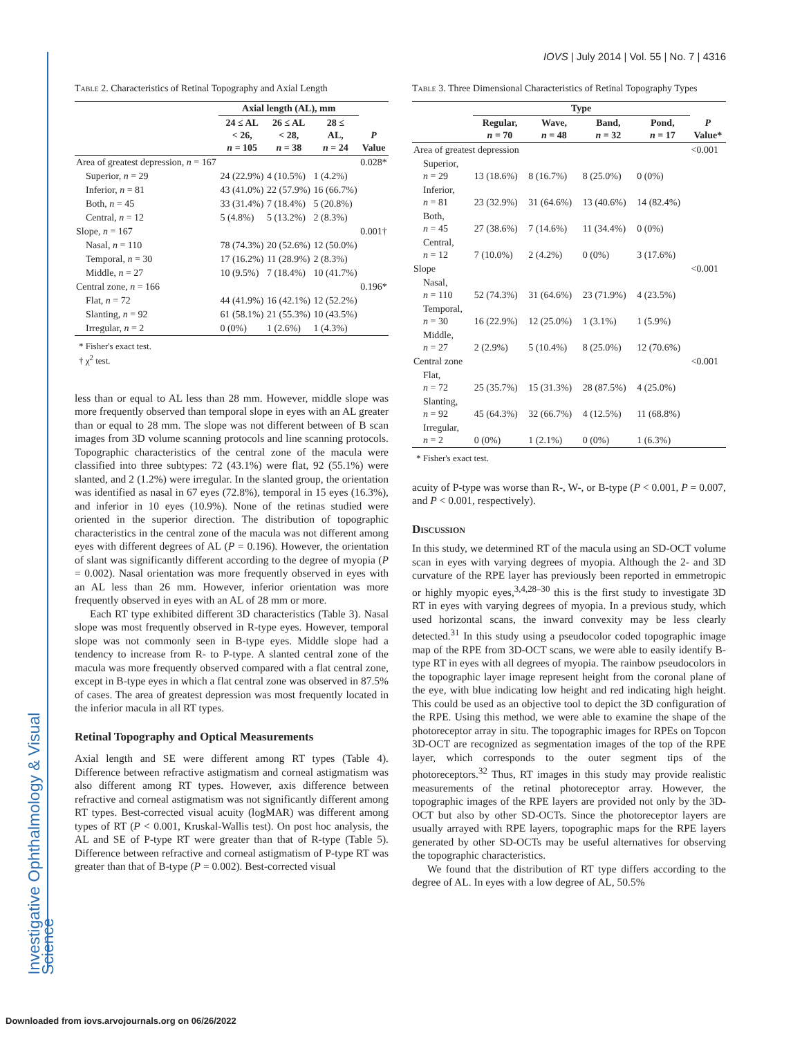Investigative Ophthalmology & Visual Science
IOVS | July 2014 | Vol. 55 | No. 7 | 4316
Table 2. Characteristics of Retinal Topography and Axial Length
| | Axial length (AL), mm | | | |
| --- | --- | --- | --- | --- |
| | 24 ≤ AL < 26, n = 105 | 26 ≤ AL < 28, n = 38 | 28 ≤ AL, n = 24 | P Value |
| Area of greatest depression, n = 167 | | | | 0.028* |
| Superior, n = 29 | 24 (22.9%) | 4 (10.5%) | 1 (4.2%) | |
| Inferior, n = 81 | 43 (41.0%) | 22 (57.9%) | 16 (66.7%) | |
| Both, n = 45 | 33 (31.4%) | 7 (18.4%) | 5 (20.8%) | |
| Central, n = 12 | 5 (4.8%) | 5 (13.2%) | 2 (8.3%) | |
| Slope, n = 167 | | | | 0.001† |
| Nasal, n = 110 | 78 (74.3%) | 20 (52.6%) | 12 (50.0%) | |
| Temporal, n = 30 | 17 (16.2%) | 11 (28.9%) | 2 (8.3%) | |
| Middle, n = 27 | 10 (9.5%) | 7 (18.4%) | 10 (41.7%) | |
| Central zone, n = 166 | | | | 0.196* |
| Flat, n = 72 | 44 (41.9%) | 16 (42.1%) | 12 (52.2%) | |
| Slanting, n = 92 | 61 (58.1%) | 21 (55.3%) | 10 (43.5%) | |
| Irregular, n = 2 | 0 (0%) | 1 (2.6%) | 1 (4.3%) | |
* Fisher's exact test.
† χ<sup>2</sup> test.
less than or equal to AL less than 28 mm. However, middle slope was more frequently observed than temporal slope in eyes with an AL greater than or equal to 28 mm. The slope was not different between of B scan images from 3D volume scanning protocols and line scanning protocols. Topographic characteristics of the central zone of the macula were classified into three subtypes: 72 (43.1%) were flat, 92 (55.1%) were slanted, and 2 (1.2%) were irregular. In the slanted group, the orientation was identified as nasal in 67 eyes (72.8%), temporal in 15 eyes (16.3%), and inferior in 10 eyes (10.9%). None of the retinas studied were oriented in the superior direction. The distribution of topographic characteristics in the central zone of the macula was not different among eyes with different degrees of AL (P = 0.196). However, the orientation of slant was significantly different according to the degree of myopia (P = 0.002). Nasal orientation was more frequently observed in eyes with an AL less than 26 mm. However, inferior orientation was more frequently observed in eyes with an AL of 28 mm or more.
Each RT type exhibited different 3D characteristics (Table 3). Nasal slope was most frequently observed in R-type eyes. However, temporal slope was not commonly seen in B-type eyes. Middle slope had a tendency to increase from R- to P-type. A slanted central zone of the macula was more frequently observed compared with a flat central zone, except in B-type eyes in which a flat central zone was observed in 87.5% of cases. The area of greatest depression was most frequently located in the inferior macula in all RT types.
Retinal Topography and Optical Measurements
Axial length and SE were different among RT types (Table 4). Difference between refractive astigmatism and corneal astigmatism was also different among RT types. However, axis difference between refractive and corneal astigmatism was not significantly different among RT types. Best-corrected visual acuity (logMAR) was different among types of RT (P < 0.001, Kruskal-Wallis test). On post hoc analysis, the AL and SE of P-type RT were greater than that of R-type (Table 5). Difference between refractive and corneal astigmatism of P-type RT was greater than that of B-type (P = 0.002). Best-corrected visual
Table 3. Three Dimensional Characteristics of Retinal Topography Types
| | Type | | | | |
| --- | --- | --- | --- | --- | --- |
| | Regular, n = 70 | Wave, n = 48 | Band, n = 32 | Pond, n = 17 | P Value* |
| Area of greatest depression | | | | | <0.001 |
| Superior, n = 29 | 13 (18.6%) | 8 (16.7%) | 8 (25.0%) | 0 (0%) | |
| Inferior, n = 81 | 23 (32.9%) | 31 (64.6%) | 13 (40.6%) | 14 (82.4%) | |
| Both, n = 45 | 27 (38.6%) | 7 (14.6%) | 11 (34.4%) | 0 (0%) | |
| Central, n = 12 | 7 (10.0%) | 2 (4.2%) | 0 (0%) | 3 (17.6%) | |
| Slope | | | | | <0.001 |
| Nasal, n = 110 | 52 (74.3%) | 31 (64.6%) | 23 (71.9%) | 4 (23.5%) | |
| Temporal, n = 30 | 16 (22.9%) | 12 (25.0%) | 1 (3.1%) | 1 (5.9%) | |
| Middle, n = 27 | 2 (2.9%) | 5 (10.4%) | 8 (25.0%) | 12 (70.6%) | |
| Central zone | | | | | <0.001 |
| Flat, n = 72 | 25 (35.7%) | 15 (31.3%) | 28 (87.5%) | 4 (25.0%) | |
| Slanting, n = 92 | 45 (64.3%) | 32 (66.7%) | 4 (12.5%) | 11 (68.8%) | |
| Irregular, n = 2 | 0 (0%) | 1 (2.1%) | 0 (0%) | 1 (6.3%) | |
* Fisher's exact test.
acuity of P-type was worse than R-, W-, or B-type (P < 0.001, P = 0.007, and P < 0.001, respectively).
Discussion
In this study, we determined RT of the macula using an SD-OCT volume scan in eyes with varying degrees of myopia. Although the 2- and 3D curvature of the RPE layer has previously been reported in emmetropic or highly myopic eyes,<sup>3,4,28–30</sup> this is the first study to investigate 3D RT in eyes with varying degrees of myopia. In a previous study, which used horizontal scans, the inward convexity may be less clearly detected.<sup>31</sup> In this study using a pseudocolor coded topographic image map of the RPE from 3D-OCT scans, we were able to easily identify B-type RT in eyes with all degrees of myopia. The rainbow pseudocolors in the topographic layer image represent height from the coronal plane of the eye, with blue indicating low height and red indicating high height. This could be used as an objective tool to depict the 3D configuration of the RPE. Using this method, we were able to examine the shape of the photoreceptor array in situ. The topographic images for RPEs on Topcon 3D-OCT are recognized as segmentation images of the top of the RPE layer, which corresponds to the outer segment tips of the photoreceptors.<sup>32</sup> Thus, RT images in this study may provide realistic measurements of the retinal photoreceptor array. However, the topographic images of the RPE layers are provided not only by the 3D-OCT but also by other SD-OCTs. Since the photoreceptor layers are usually arrayed with RPE layers, topographic maps for the RPE layers generated by other SD-OCTs may be useful alternatives for observing the topographic characteristics.
We found that the distribution of RT type differs according to the degree of AL. In eyes with a low degree of AL, 50.5%
Downloaded from iovs.arvojournals.org on 06/26/2022